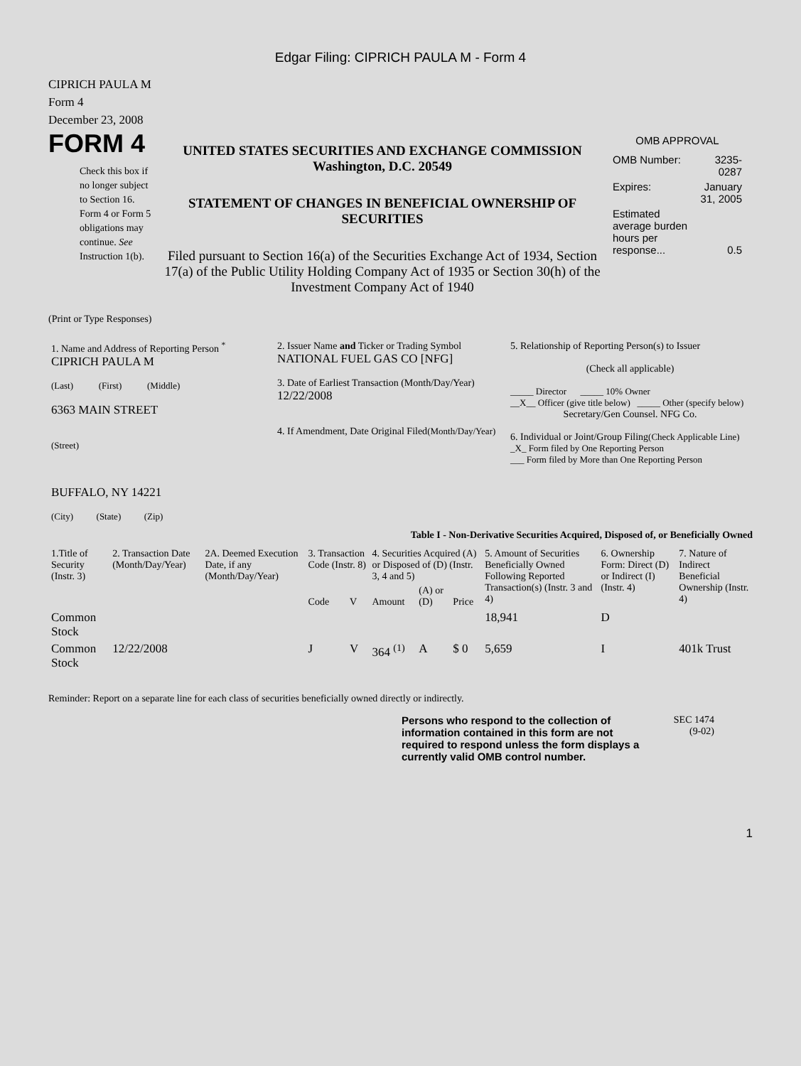Edgar Filing: CIPRICH PAULA M - Form 4
CIPRICH PAULA M
Form 4
December 23, 2008
FORM 4
Check this box if no longer subject to Section 16. Form 4 or Form 5 obligations may continue. See Instruction 1(b).
UNITED STATES SECURITIES AND EXCHANGE COMMISSION
Washington, D.C. 20549
STATEMENT OF CHANGES IN BENEFICIAL OWNERSHIP OF SECURITIES
Filed pursuant to Section 16(a) of the Securities Exchange Act of 1934, Section 17(a) of the Public Utility Holding Company Act of 1935 or Section 30(h) of the Investment Company Act of 1940
OMB APPROVAL
| OMB Number: | 3235-0287 |
| Expires: | January 31, 2005 |
| Estimated average burden hours per response... | 0.5 |
(Print or Type Responses)
| 1. Name and Address of Reporting Person <sup>*</sup> CIPRICH PAULA M (Last) (First) (Middle) 6363 MAIN STREET (Street) BUFFALO, NY 14221 (City) (State) (Zip) | 2. Issuer Name and Ticker or Trading Symbol NATIONAL FUEL GAS CO [NFG] 3. Date of Earliest Transaction (Month/Day/Year) 12/22/2008 4. If Amendment, Date Original Filed (Month/Day/Year) | 5. Relationship of Reporting Person(s) to Issuer (Check all applicable) _____ Director _____ 10% Owner __X__ Officer (give title below) _____ Other (specify below) Secretary/Gen Counsel. NFG Co. 6. Individual or Joint/Group Filing (Check Applicable Line) _X_ Form filed by One Reporting Person ___ Form filed by More than One Reporting Person |
Table I - Non-Derivative Securities Acquired, Disposed of, or Beneficially Owned
| 1.Title of Security (Instr. 3) | 2. Transaction Date (Month/Day/Year) | 2A. Deemed Execution Date, if any (Month/Day/Year) | 3. Transaction Code (Instr. 8) | | 4. Securities Acquired (A) or Disposed of (D) (Instr. 3, 4 and 5) | | | 5. Amount of Securities Beneficially Owned Following Reported Transaction(s) (Instr. 3 and 4) | 6. Ownership Form: Direct (D) or Indirect (I) (Instr. 4) | 7. Nature of Indirect Beneficial Ownership (Instr. 4) |
| --- | --- | --- | --- | --- | --- | --- | --- | --- | --- | --- |
| | | | Code | V | Amount | (A) or (D) | Price | | | |
| Common Stock | | | | | | | | 18,941 | D | |
| Common Stock | 12/22/2008 | | J | V | 364 <sup>(1)</sup> | A | $ 0 | 5,659 | I | 401k Trust |
Reminder: Report on a separate line for each class of securities beneficially owned directly or indirectly.
Persons who respond to the collection of information contained in this form are not required to respond unless the form displays a currently valid OMB control number.
SEC 1474
(9-02)
1